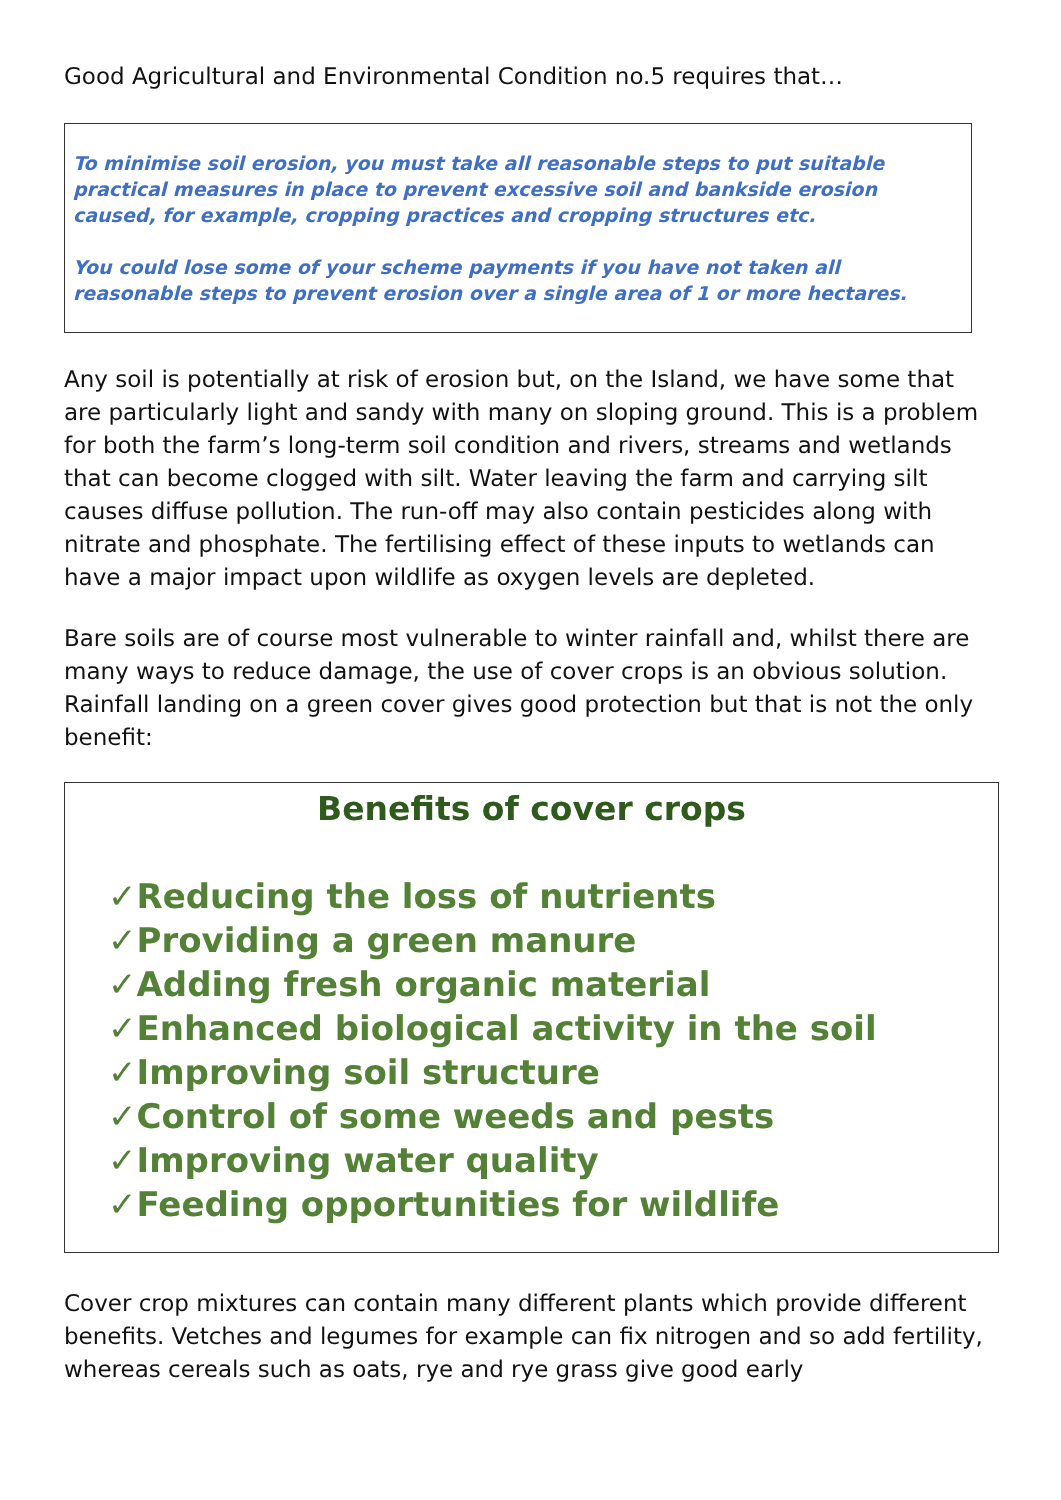Good Agricultural and Environmental Condition no.5 requires that…
To minimise soil erosion, you must take all reasonable steps to put suitable practical measures in place to prevent excessive soil and bankside erosion caused, for example, cropping practices and cropping structures etc.
You could lose some of your scheme payments if you have not taken all reasonable steps to prevent erosion over a single area of 1 or more hectares.
Any soil is potentially at risk of erosion but, on the Island, we have some that are particularly light and sandy with many on sloping ground. This is a problem for both the farm’s long-term soil condition and rivers, streams and wetlands that can become clogged with silt. Water leaving the farm and carrying silt causes diffuse pollution. The run-off may also contain pesticides along with nitrate and phosphate. The fertilising effect of these inputs to wetlands can have a major impact upon wildlife as oxygen levels are depleted.
Bare soils are of course most vulnerable to winter rainfall and, whilst there are many ways to reduce damage, the use of cover crops is an obvious solution. Rainfall landing on a green cover gives good protection but that is not the only benefit:
Benefits of cover crops
✓Reducing the loss of nutrients
✓Providing a green manure
✓Adding fresh organic material
✓Enhanced biological activity in the soil
✓Improving soil structure
✓Control of some weeds and pests
✓Improving water quality
✓Feeding opportunities for wildlife
Cover crop mixtures can contain many different plants which provide different benefits. Vetches and legumes for example can fix nitrogen and so add fertility, whereas cereals such as oats, rye and rye grass give good early